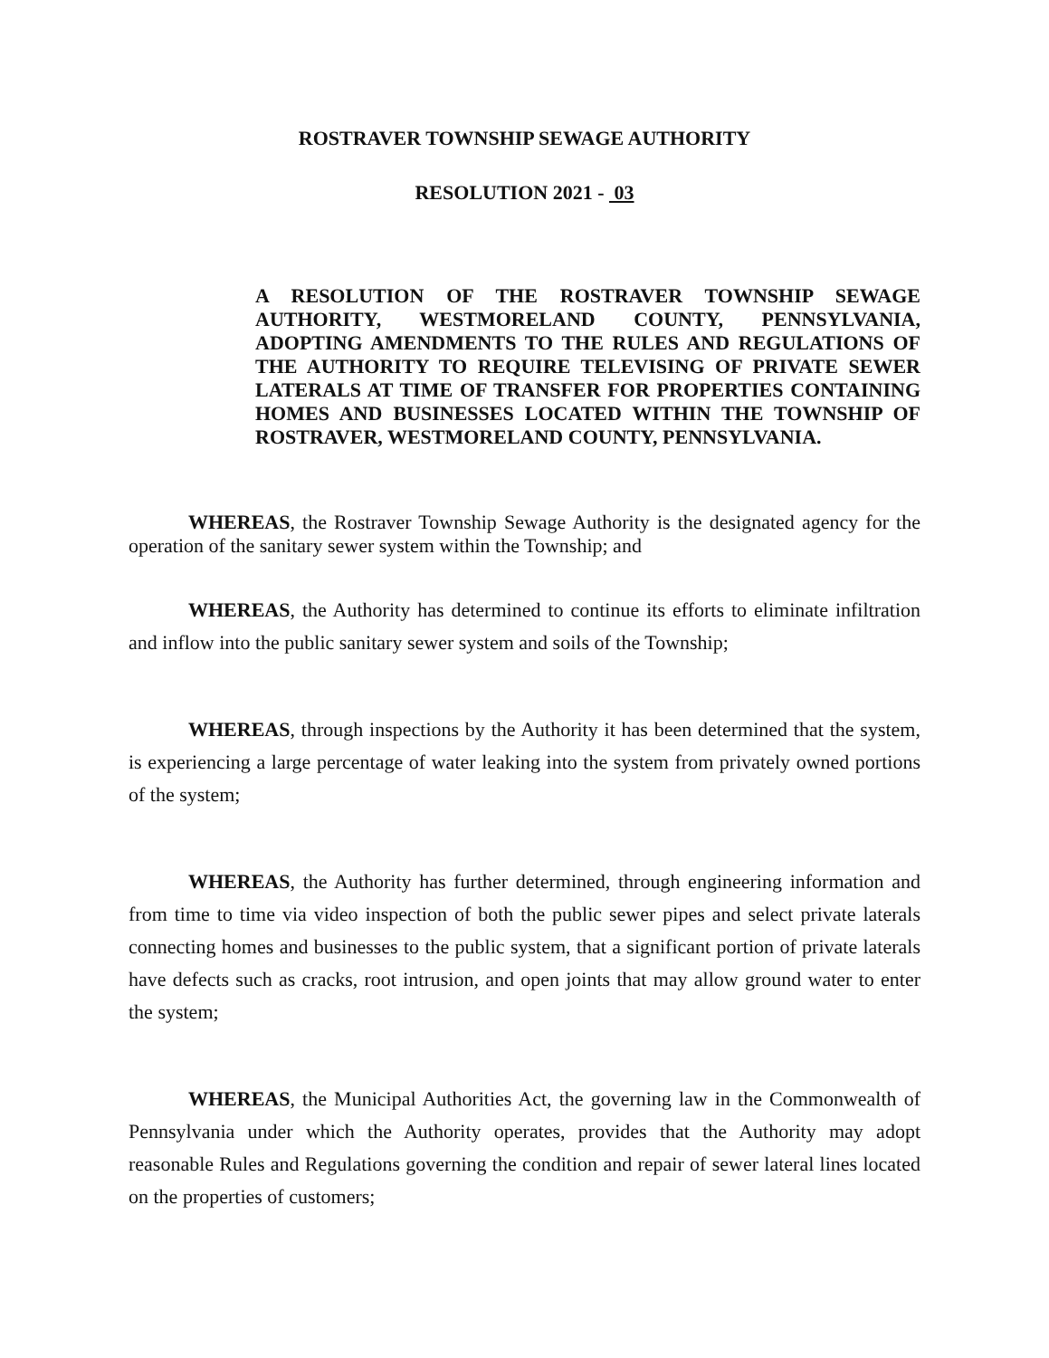ROSTRAVER TOWNSHIP SEWAGE AUTHORITY
RESOLUTION 2021 - 03
A RESOLUTION OF THE ROSTRAVER TOWNSHIP SEWAGE AUTHORITY, WESTMORELAND COUNTY, PENNSYLVANIA, ADOPTING AMENDMENTS TO THE RULES AND REGULATIONS OF THE AUTHORITY TO REQUIRE TELEVISING OF PRIVATE SEWER LATERALS AT TIME OF TRANSFER FOR PROPERTIES CONTAINING HOMES AND BUSINESSES LOCATED WITHIN THE TOWNSHIP OF ROSTRAVER, WESTMORELAND COUNTY, PENNSYLVANIA.
WHEREAS, the Rostraver Township Sewage Authority is the designated agency for the operation of the sanitary sewer system within the Township; and
WHEREAS, the Authority has determined to continue its efforts to eliminate infiltration and inflow into the public sanitary sewer system and soils of the Township;
WHEREAS, through inspections by the Authority it has been determined that the system, is experiencing a large percentage of water leaking into the system from privately owned portions of the system;
WHEREAS, the Authority has further determined, through engineering information and from time to time via video inspection of both the public sewer pipes and select private laterals connecting homes and businesses to the public system, that a significant portion of private laterals have defects such as cracks, root intrusion, and open joints that may allow ground water to enter the system;
WHEREAS, the Municipal Authorities Act, the governing law in the Commonwealth of Pennsylvania under which the Authority operates, provides that the Authority may adopt reasonable Rules and Regulations governing the condition and repair of sewer lateral lines located on the properties of customers;